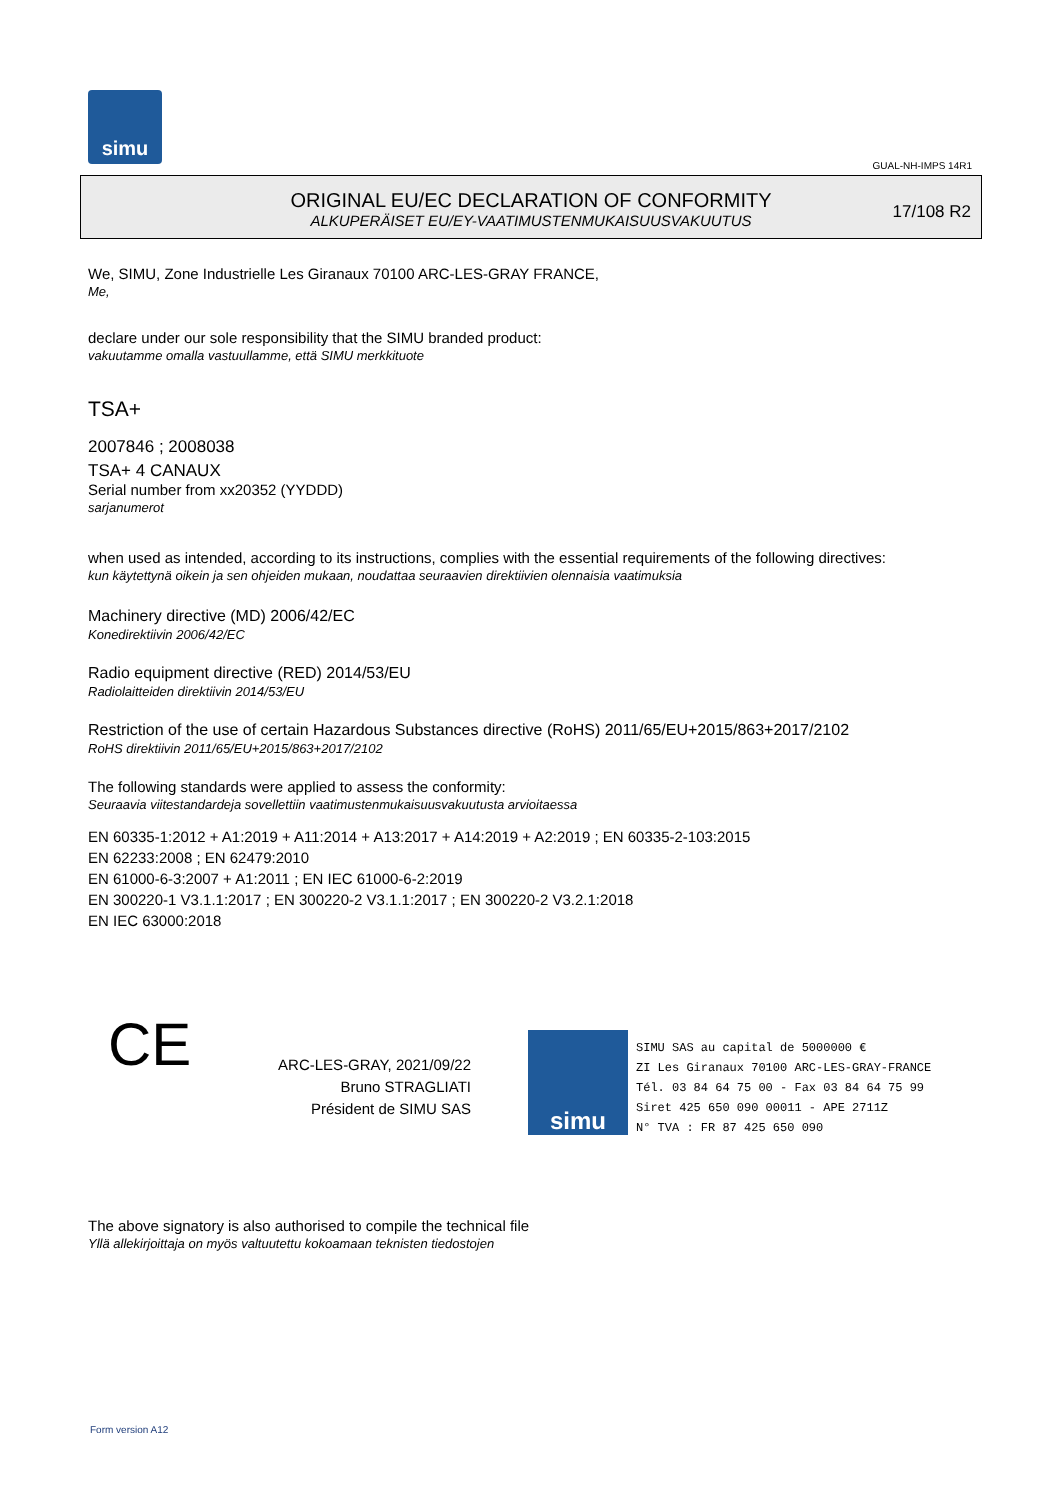simu
GUAL-NH-IMPS 14R1
ORIGINAL EU/EC DECLARATION OF CONFORMITY
ALKUPERÄISET EU/EY-VAATIMUSTENMUKAISUUSVAKUUTUS
17/108 R2
We, SIMU, Zone Industrielle Les Giranaux 70100 ARC-LES-GRAY FRANCE,
Me,
declare under our sole responsibility that the SIMU branded product:
vakuutamme omalla vastuullamme, että SIMU merkkituote
TSA+
2007846 ; 2008038
TSA+ 4 CANAUX
Serial number from xx20352 (YYDDD)
sarjanumerot
when used as intended, according to its instructions, complies with the essential requirements of the following directives:
kun käytettynä oikein ja sen ohjeiden mukaan, noudattaa seuraavien direktiivien olennaisia vaatimuksia
Machinery directive (MD) 2006/42/EC
Konedirektiivin 2006/42/EC
Radio equipment directive (RED) 2014/53/EU
Radiolaitteiden direktiivin 2014/53/EU
Restriction of the use of certain Hazardous Substances directive (RoHS) 2011/65/EU+2015/863+2017/2102
RoHS direktiivin 2011/65/EU+2015/863+2017/2102
The following standards were applied to assess the conformity:
Seuraavia viitestandardeja sovellettiin vaatimustenmukaisuusvakuutusta arvioitaessa
EN 60335-1:2012 + A1:2019 + A11:2014 + A13:2017 + A14:2019 + A2:2019 ; EN 60335-2-103:2015
EN 62233:2008 ; EN 62479:2010
EN 61000-6-3:2007 + A1:2011 ; EN IEC 61000-6-2:2019
EN 300220-1 V3.1.1:2017 ; EN 300220-2 V3.1.1:2017 ; EN 300220-2 V3.2.1:2018
EN IEC 63000:2018
CE
ARC-LES-GRAY, 2021/09/22
Bruno STRAGLIATI
Président de SIMU SAS
simu
SIMU SAS au capital de 5000000 €
ZI Les Giranaux 70100 ARC-LES-GRAY-FRANCE
Tél. 03 84 64 75 00 - Fax 03 84 64 75 99
Siret 425 650 090 00011 - APE 2711Z
N° TVA : FR 87 425 650 090
The above signatory is also authorised to compile the technical file
Yllä allekirjoittaja on myös valtuutettu kokoamaan teknisten tiedostojen
Form version A12